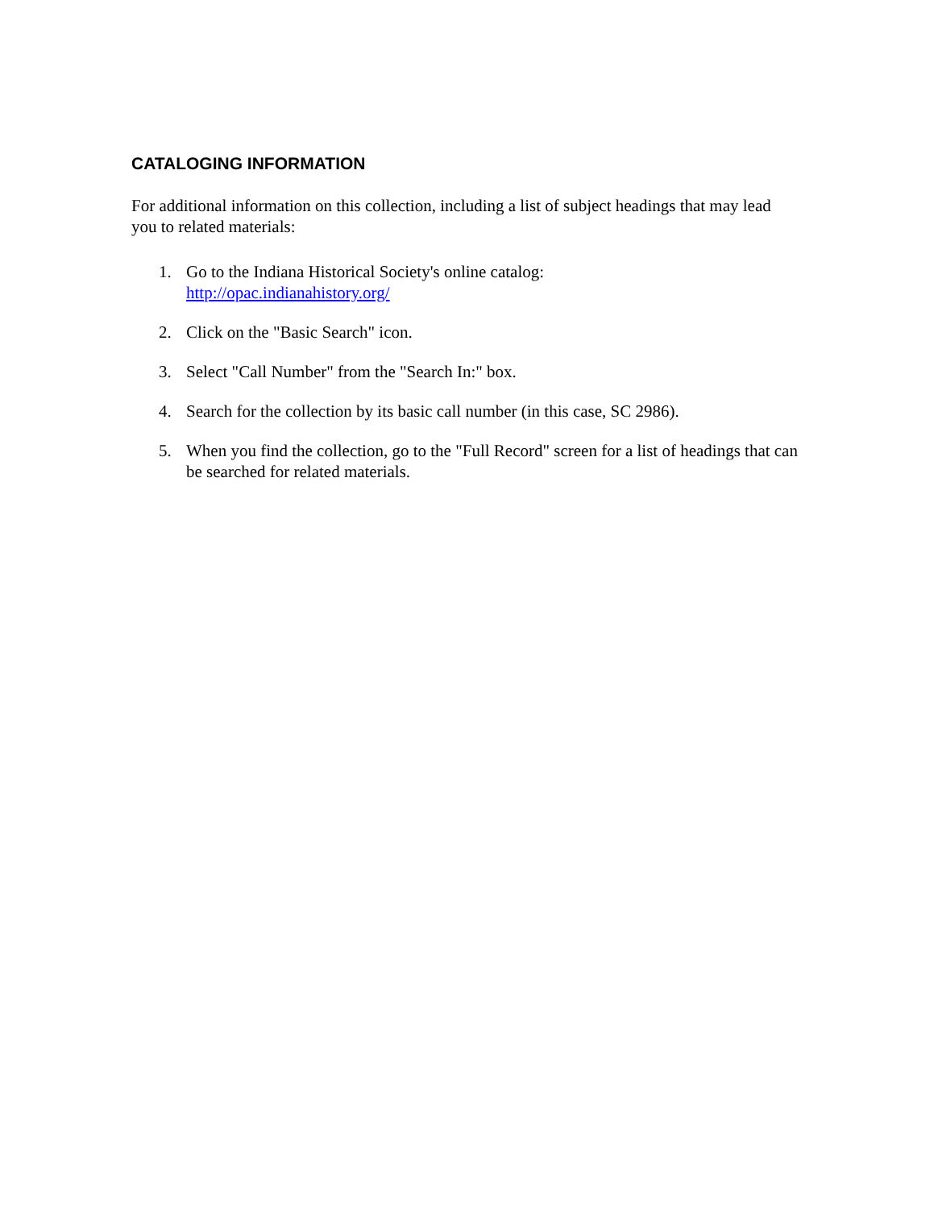CATALOGING INFORMATION
For additional information on this collection, including a list of subject headings that may lead you to related materials:
1. Go to the Indiana Historical Society's online catalog:
http://opac.indianahistory.org/
2. Click on the "Basic Search" icon.
3. Select "Call Number" from the "Search In:" box.
4. Search for the collection by its basic call number (in this case, SC 2986).
5. When you find the collection, go to the "Full Record" screen for a list of headings that can be searched for related materials.